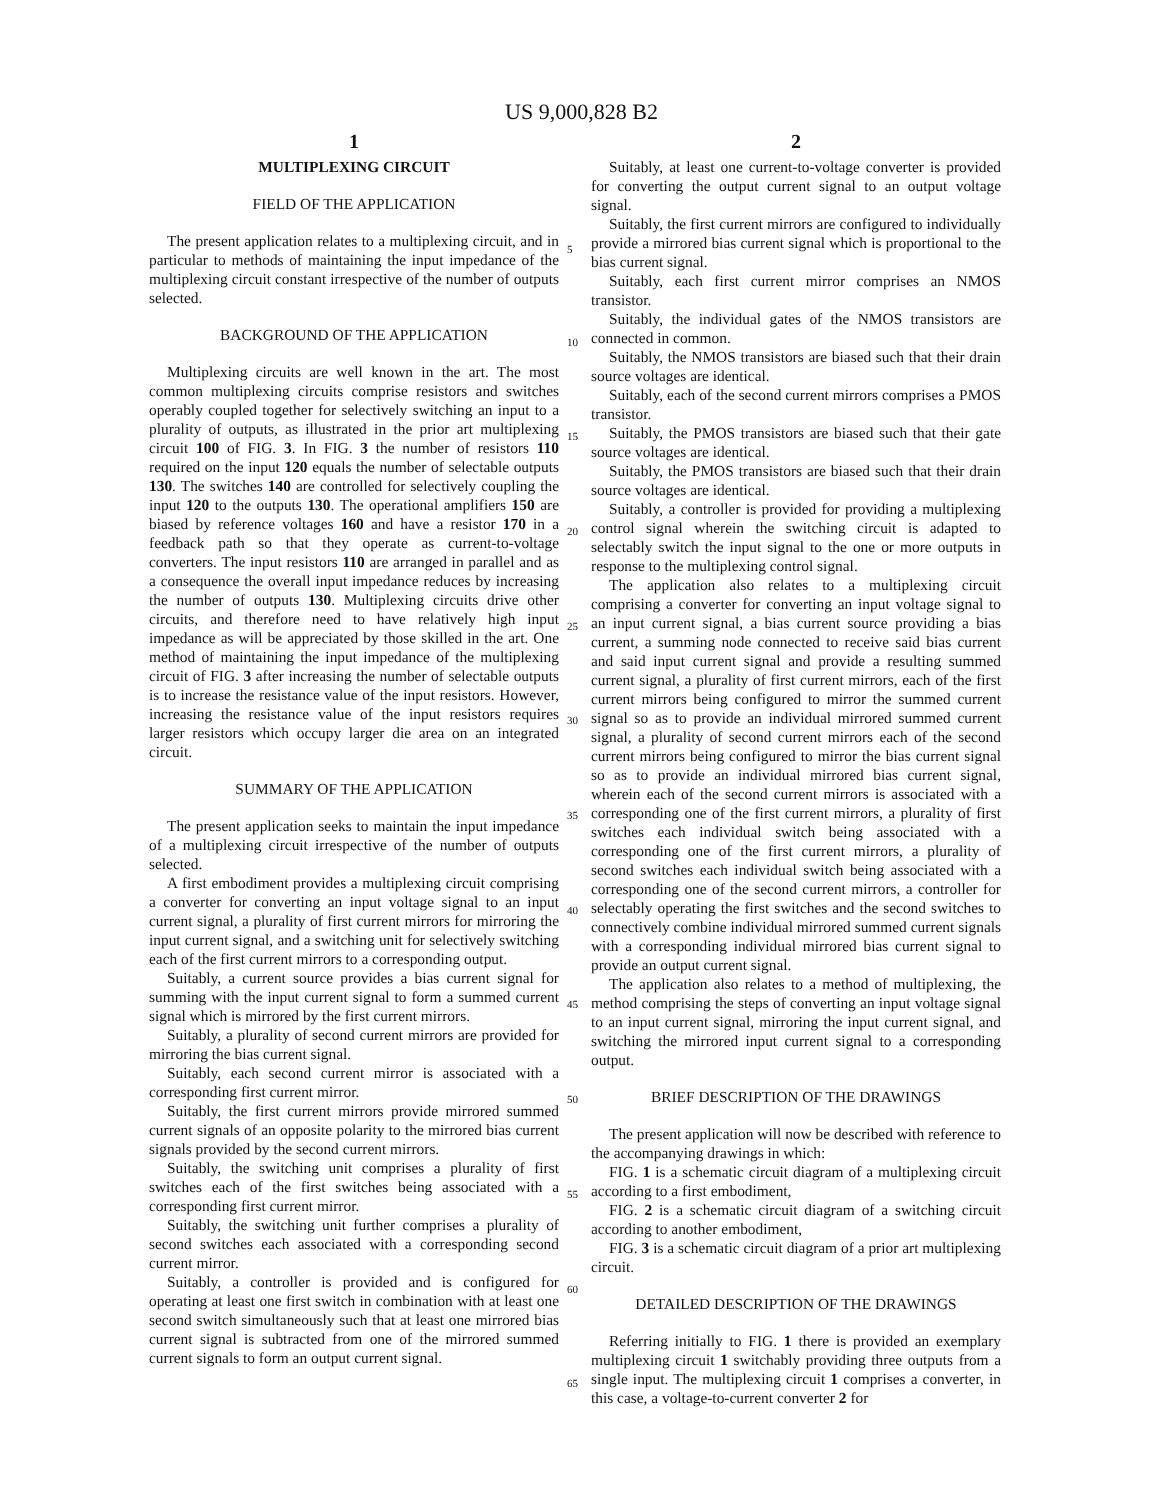US 9,000,828 B2
1
MULTIPLEXING CIRCUIT
FIELD OF THE APPLICATION
The present application relates to a multiplexing circuit, and in particular to methods of maintaining the input impedance of the multiplexing circuit constant irrespective of the number of outputs selected.
BACKGROUND OF THE APPLICATION
Multiplexing circuits are well known in the art. The most common multiplexing circuits comprise resistors and switches operably coupled together for selectively switching an input to a plurality of outputs, as illustrated in the prior art multiplexing circuit 100 of FIG. 3. In FIG. 3 the number of resistors 110 required on the input 120 equals the number of selectable outputs 130. The switches 140 are controlled for selectively coupling the input 120 to the outputs 130. The operational amplifiers 150 are biased by reference voltages 160 and have a resistor 170 in a feedback path so that they operate as current-to-voltage converters. The input resistors 110 are arranged in parallel and as a consequence the overall input impedance reduces by increasing the number of outputs 130. Multiplexing circuits drive other circuits, and therefore need to have relatively high input impedance as will be appreciated by those skilled in the art. One method of maintaining the input impedance of the multiplexing circuit of FIG. 3 after increasing the number of selectable outputs is to increase the resistance value of the input resistors. However, increasing the resistance value of the input resistors requires larger resistors which occupy larger die area on an integrated circuit.
SUMMARY OF THE APPLICATION
The present application seeks to maintain the input impedance of a multiplexing circuit irrespective of the number of outputs selected.
A first embodiment provides a multiplexing circuit comprising a converter for converting an input voltage signal to an input current signal, a plurality of first current mirrors for mirroring the input current signal, and a switching unit for selectively switching each of the first current mirrors to a corresponding output.
Suitably, a current source provides a bias current signal for summing with the input current signal to form a summed current signal which is mirrored by the first current mirrors.
Suitably, a plurality of second current mirrors are provided for mirroring the bias current signal.
Suitably, each second current mirror is associated with a corresponding first current mirror.
Suitably, the first current mirrors provide mirrored summed current signals of an opposite polarity to the mirrored bias current signals provided by the second current mirrors.
Suitably, the switching unit comprises a plurality of first switches each of the first switches being associated with a corresponding first current mirror.
Suitably, the switching unit further comprises a plurality of second switches each associated with a corresponding second current mirror.
Suitably, a controller is provided and is configured for operating at least one first switch in combination with at least one second switch simultaneously such that at least one mirrored bias current signal is subtracted from one of the mirrored summed current signals to form an output current signal.
2
Suitably, at least one current-to-voltage converter is provided for converting the output current signal to an output voltage signal.
Suitably, the first current mirrors are configured to individually provide a mirrored bias current signal which is proportional to the bias current signal.
Suitably, each first current mirror comprises an NMOS transistor.
Suitably, the individual gates of the NMOS transistors are connected in common.
Suitably, the NMOS transistors are biased such that their drain source voltages are identical.
Suitably, each of the second current mirrors comprises a PMOS transistor.
Suitably, the PMOS transistors are biased such that their gate source voltages are identical.
Suitably, the PMOS transistors are biased such that their drain source voltages are identical.
Suitably, a controller is provided for providing a multiplexing control signal wherein the switching circuit is adapted to selectably switch the input signal to the one or more outputs in response to the multiplexing control signal.
The application also relates to a multiplexing circuit comprising a converter for converting an input voltage signal to an input current signal, a bias current source providing a bias current, a summing node connected to receive said bias current and said input current signal and provide a resulting summed current signal, a plurality of first current mirrors, each of the first current mirrors being configured to mirror the summed current signal so as to provide an individual mirrored summed current signal, a plurality of second current mirrors each of the second current mirrors being configured to mirror the bias current signal so as to provide an individual mirrored bias current signal, wherein each of the second current mirrors is associated with a corresponding one of the first current mirrors, a plurality of first switches each individual switch being associated with a corresponding one of the first current mirrors, a plurality of second switches each individual switch being associated with a corresponding one of the second current mirrors, a controller for selectably operating the first switches and the second switches to connectively combine individual mirrored summed current signals with a corresponding individual mirrored bias current signal to provide an output current signal.
The application also relates to a method of multiplexing, the method comprising the steps of converting an input voltage signal to an input current signal, mirroring the input current signal, and switching the mirrored input current signal to a corresponding output.
BRIEF DESCRIPTION OF THE DRAWINGS
The present application will now be described with reference to the accompanying drawings in which:
FIG. 1 is a schematic circuit diagram of a multiplexing circuit according to a first embodiment,
FIG. 2 is a schematic circuit diagram of a switching circuit according to another embodiment,
FIG. 3 is a schematic circuit diagram of a prior art multiplexing circuit.
DETAILED DESCRIPTION OF THE DRAWINGS
Referring initially to FIG. 1 there is provided an exemplary multiplexing circuit 1 switchably providing three outputs from a single input. The multiplexing circuit 1 comprises a converter, in this case, a voltage-to-current converter 2 for
5
10
15
20
25
30
35
40
45
50
55
60
65